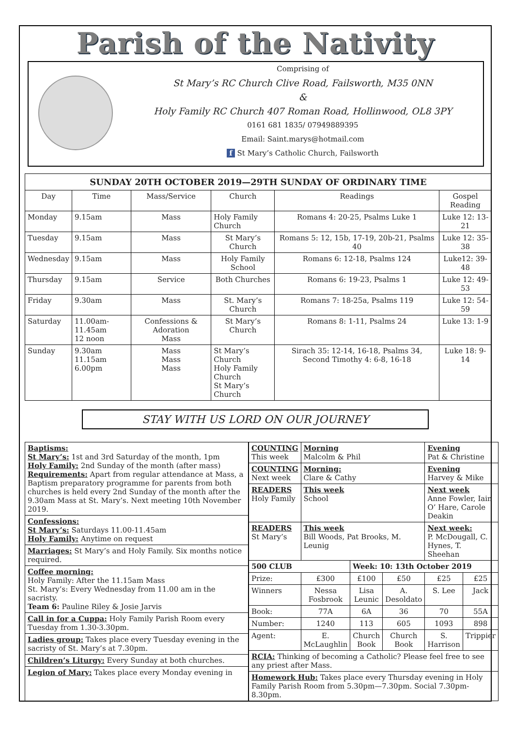Parish of the Nativity
Comprising of
St Mary’s RC Church Clive Road, Failsworth, M35 0NN
&
Holy Family RC Church 407 Roman Road, Hollinwood, OL8 3PY
0161 681 1835/ 07949889395
Email: Saint.marys@hotmail.com
f St Mary’s Catholic Church, Failsworth
| SUNDAY 20TH OCTOBER 2019—29TH SUNDAY OF ORDINARY TIME | | | | | |
| --- | --- | --- | --- | --- | --- |
| Day | Time | Mass/Service | Church | Readings | Gospel Reading |
| Monday | 9.15am | Mass | Holy Family Church | Romans 4: 20-25, Psalms Luke 1 | Luke 12: 13-21 |
| Tuesday | 9.15am | Mass | St Mary’s Church | Romans 5: 12, 15b, 17-19, 20b-21, Psalms 40 | Luke 12: 35-38 |
| Wednesday | 9.15am | Mass | Holy Family School | Romans 6: 12-18, Psalms 124 | Luke12: 39-48 |
| Thursday | 9.15am | Service | Both Churches | Romans 6: 19-23, Psalms 1 | Luke 12: 49-53 |
| Friday | 9.30am | Mass | St. Mary’s Church | Romans 7: 18-25a, Psalms 119 | Luke 12: 54-59 |
| Saturday | 11.00am-11.45am 12 noon | Confessions & Adoration Mass | St Mary’s Church | Romans 8: 1-11, Psalms 24 | Luke 13: 1-9 |
| Sunday | 9.30am 11.15am 6.00pm | Mass Mass Mass | St Mary’s Church Holy Family Church St Mary’s Church | Sirach 35: 12-14, 16-18, Psalms 34, Second Timothy 4: 6-8, 16-18 | Luke 18: 9-14 |
STAY WITH US LORD ON OUR JOURNEY
Baptisms:
St Mary’s: 1st and 3rd Saturday of the month, 1pm
Holy Family: 2nd Sunday of the month (after mass)
Requirements: Apart from regular attendance at Mass, a Baptism preparatory programme for parents from both churches is held every 2nd Sunday of the month after the 9.30am Mass at St. Mary’s. Next meeting 10th November 2019.
Confessions:
St Mary’s: Saturdays 11.00-11.45am
Holy Family: Anytime on request
Marriages: St Mary’s and Holy Family. Six months notice required.
Coffee morning:
Holy Family: After the 11.15am Mass
St. Mary’s: Every Wednesday from 11.00 am in the sacristy.
Team 6: Pauline Riley & Josie Jarvis
Call in for a Cuppa: Holy Family Parish Room every Tuesday from 1.30-3.30pm.
Ladies group: Takes place every Tuesday evening in the sacristy of St. Mary’s at 7.30pm.
Children’s Liturgy: Every Sunday at both churches.
Legion of Mary: Takes place every Monday evening in
| COUNTING This week | Morning Malcolm & Phil | | | Evening Pat & Christine | |
| COUNTING Next week | Morning: Clare & Cathy | | | Evening Harvey & Mike | |
| READERS Holy Family | This week School | | | Next week Anne Fowler, Iain O’ Hare, Carole Deakin | |
| READERS St Mary’s | This week Bill Woods, Pat Brooks, M. Leunig | | | Next week: P. McDougall, C. Hynes, T. Sheehan | |
| 500 CLUB | | Week: 10: 13th October 2019 | | | |
| Prize: | £300 | £100 | £50 | £25 | £25 |
| Winners | Nessa Fosbrook | Lisa Leunic | A. Desoldato | S. Lee | Jack |
| Book: | 77A | 6A | 36 | 70 | 55A |
| Number: | 1240 | 113 | 605 | 1093 | 898 |
| Agent: | E. McLaughlin | Church Book | Church Book | S. Harrison | Trippier |
| RCIA: Thinking of becoming a Catholic? Please feel free to see any priest after Mass. | | | | | |
| Homework Hub: Takes place every Thursday evening in Holy Family Parish Room from 5.30pm—7.30pm. Social 7.30pm-8.30pm. | | | | | |